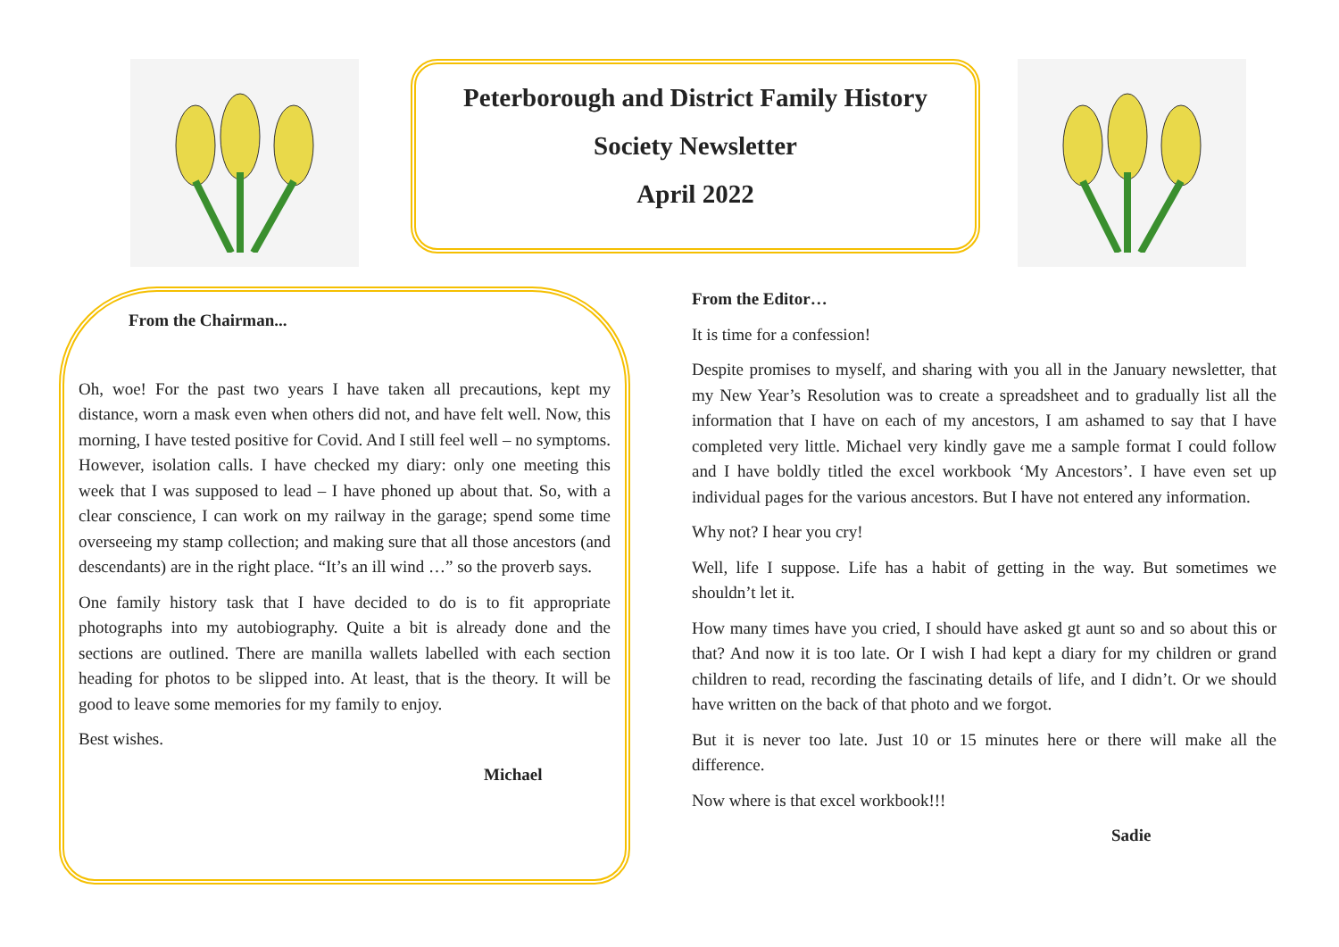Peterborough and District Family History
Society Newsletter
April 2022
From the Chairman...
Oh, woe! For the past two years I have taken all precautions, kept my distance, worn a mask even when others did not, and have felt well. Now, this morning, I have tested positive for Covid. And I still feel well – no symptoms. However, isolation calls. I have checked my diary: only one meeting this week that I was supposed to lead – I have phoned up about that. So, with a clear conscience, I can work on my railway in the garage; spend some time overseeing my stamp collection; and making sure that all those ancestors (and descendants) are in the right place. “It’s an ill wind …” so the proverb says.
One family history task that I have decided to do is to fit appropriate photographs into my autobiography. Quite a bit is already done and the sections are outlined. There are manilla wallets labelled with each section heading for photos to be slipped into. At least, that is the theory. It will be good to leave some memories for my family to enjoy.
Best wishes.
Michael
From the Editor…
It is time for a confession!
Despite promises to myself, and sharing with you all in the January newsletter, that my New Year’s Resolution was to create a spreadsheet and to gradually list all the information that I have on each of my ancestors, I am ashamed to say that I have completed very little. Michael very kindly gave me a sample format I could follow and I have boldly titled the excel workbook ‘My Ancestors’. I have even set up individual pages for the various ancestors. But I have not entered any information.
Why not? I hear you cry!
Well, life I suppose. Life has a habit of getting in the way. But sometimes we shouldn’t let it.
How many times have you cried, I should have asked gt aunt so and so about this or that? And now it is too late. Or I wish I had kept a diary for my children or grand children to read, recording the fascinating details of life, and I didn’t. Or we should have written on the back of that photo and we forgot.
But it is never too late. Just 10 or 15 minutes here or there will make all the difference.
Now where is that excel workbook!!!
Sadie